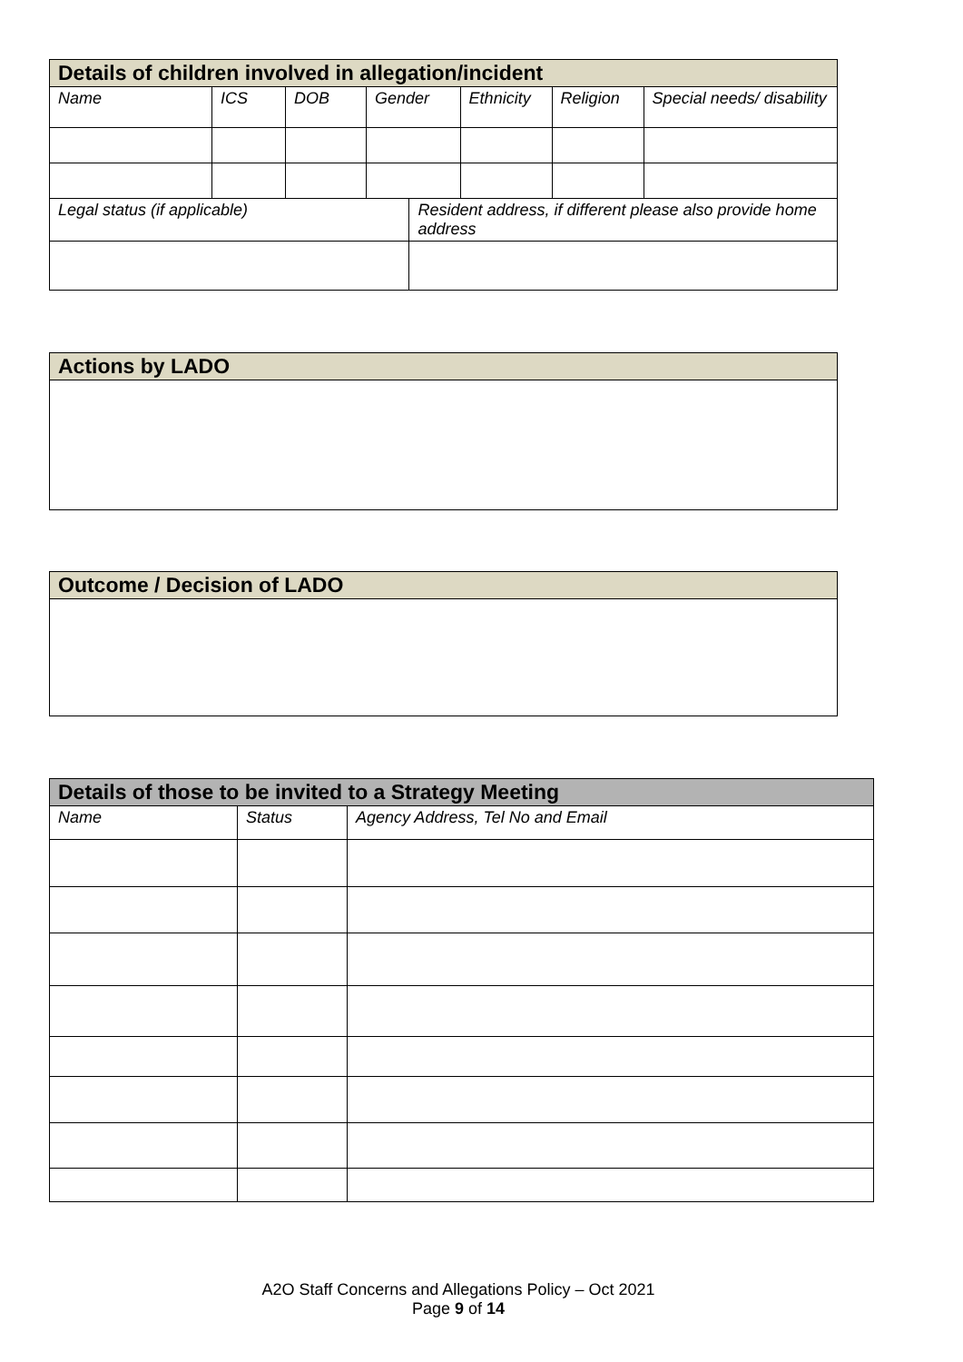| Details of children involved in allegation/incident | | | | | | | |
| --- | --- | --- | --- | --- | --- | --- | --- |
| Name | ICS | DOB | Gender | | Ethnicity | Religion | Special needs/ disability |
| Legal status (if applicable) | | | | Resident address, if different please also provide home address | | | |
| Actions by LADO |
| --- |
| Outcome / Decision of LADO |
| --- |
| Details of those to be invited to a Strategy Meeting | | |
| --- | --- | --- |
| Name | Status | Agency Address, Tel No and Email |
A2O Staff Concerns and Allegations Policy – Oct 2021
Page 9 of 14